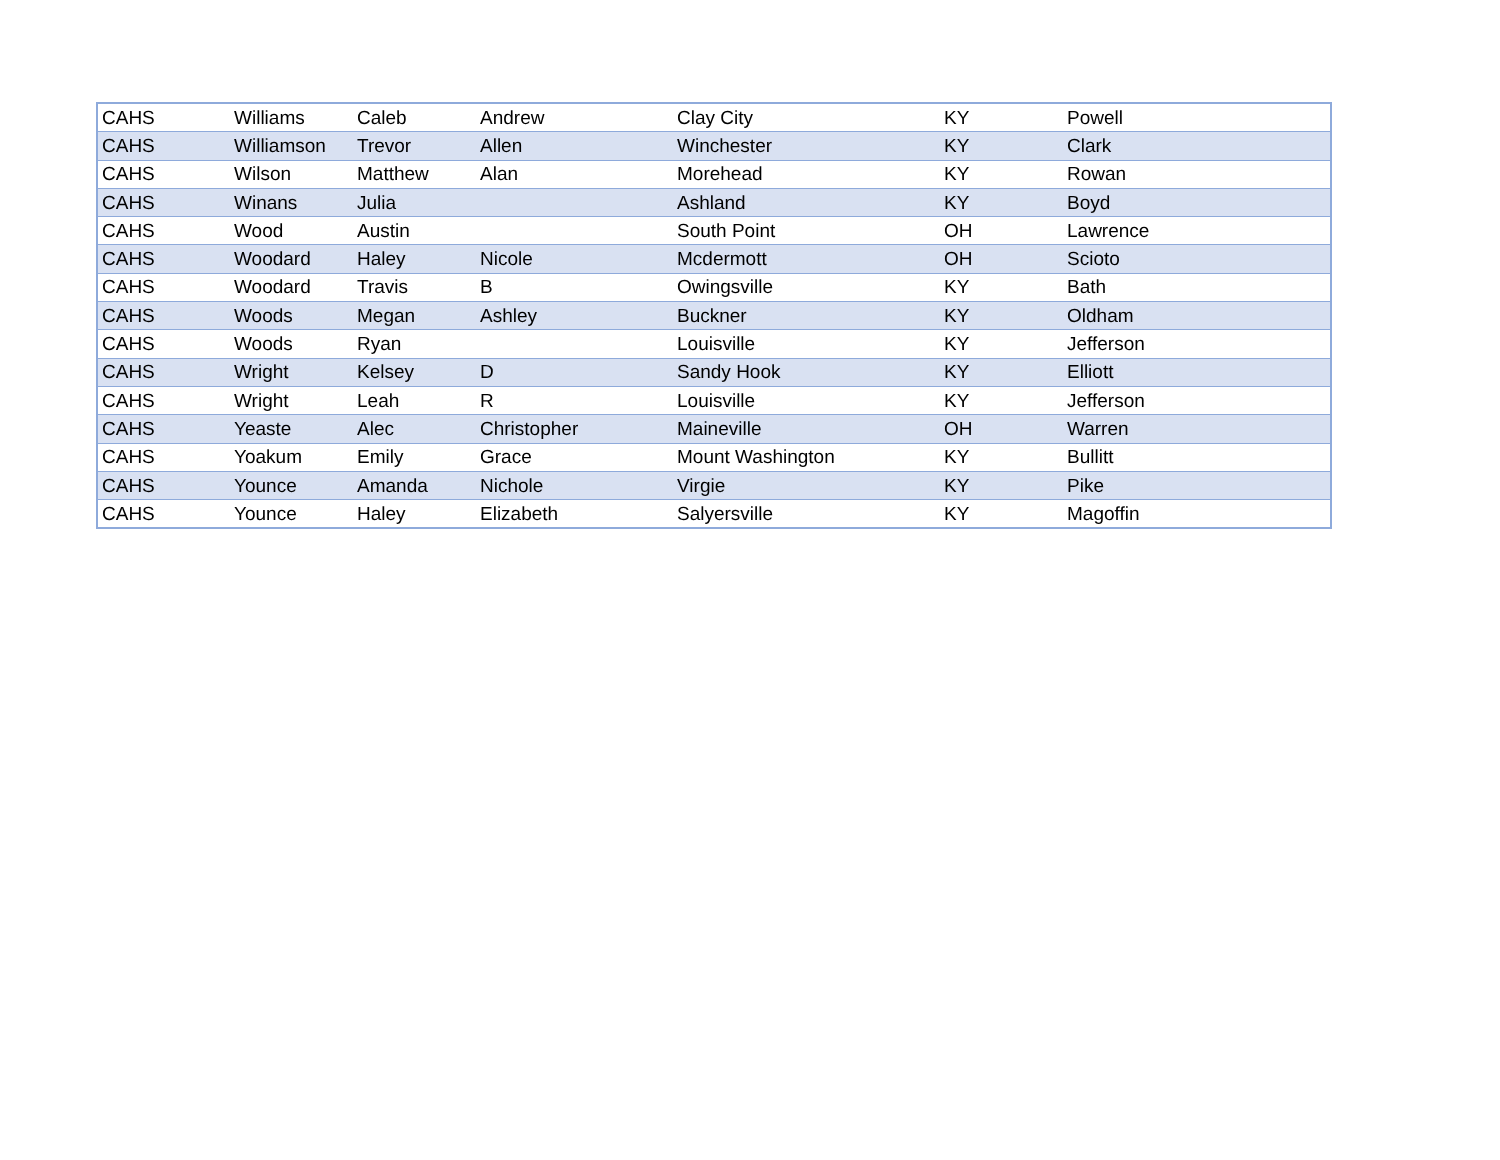| CAHS | Williams | Caleb | Andrew | Clay City | KY | Powell |
| CAHS | Williamson | Trevor | Allen | Winchester | KY | Clark |
| CAHS | Wilson | Matthew | Alan | Morehead | KY | Rowan |
| CAHS | Winans | Julia | | Ashland | KY | Boyd |
| CAHS | Wood | Austin | | South Point | OH | Lawrence |
| CAHS | Woodard | Haley | Nicole | Mcdermott | OH | Scioto |
| CAHS | Woodard | Travis | B | Owingsville | KY | Bath |
| CAHS | Woods | Megan | Ashley | Buckner | KY | Oldham |
| CAHS | Woods | Ryan | | Louisville | KY | Jefferson |
| CAHS | Wright | Kelsey | D | Sandy Hook | KY | Elliott |
| CAHS | Wright | Leah | R | Louisville | KY | Jefferson |
| CAHS | Yeaste | Alec | Christopher | Maineville | OH | Warren |
| CAHS | Yoakum | Emily | Grace | Mount Washington | KY | Bullitt |
| CAHS | Younce | Amanda | Nichole | Virgie | KY | Pike |
| CAHS | Younce | Haley | Elizabeth | Salyersville | KY | Magoffin |